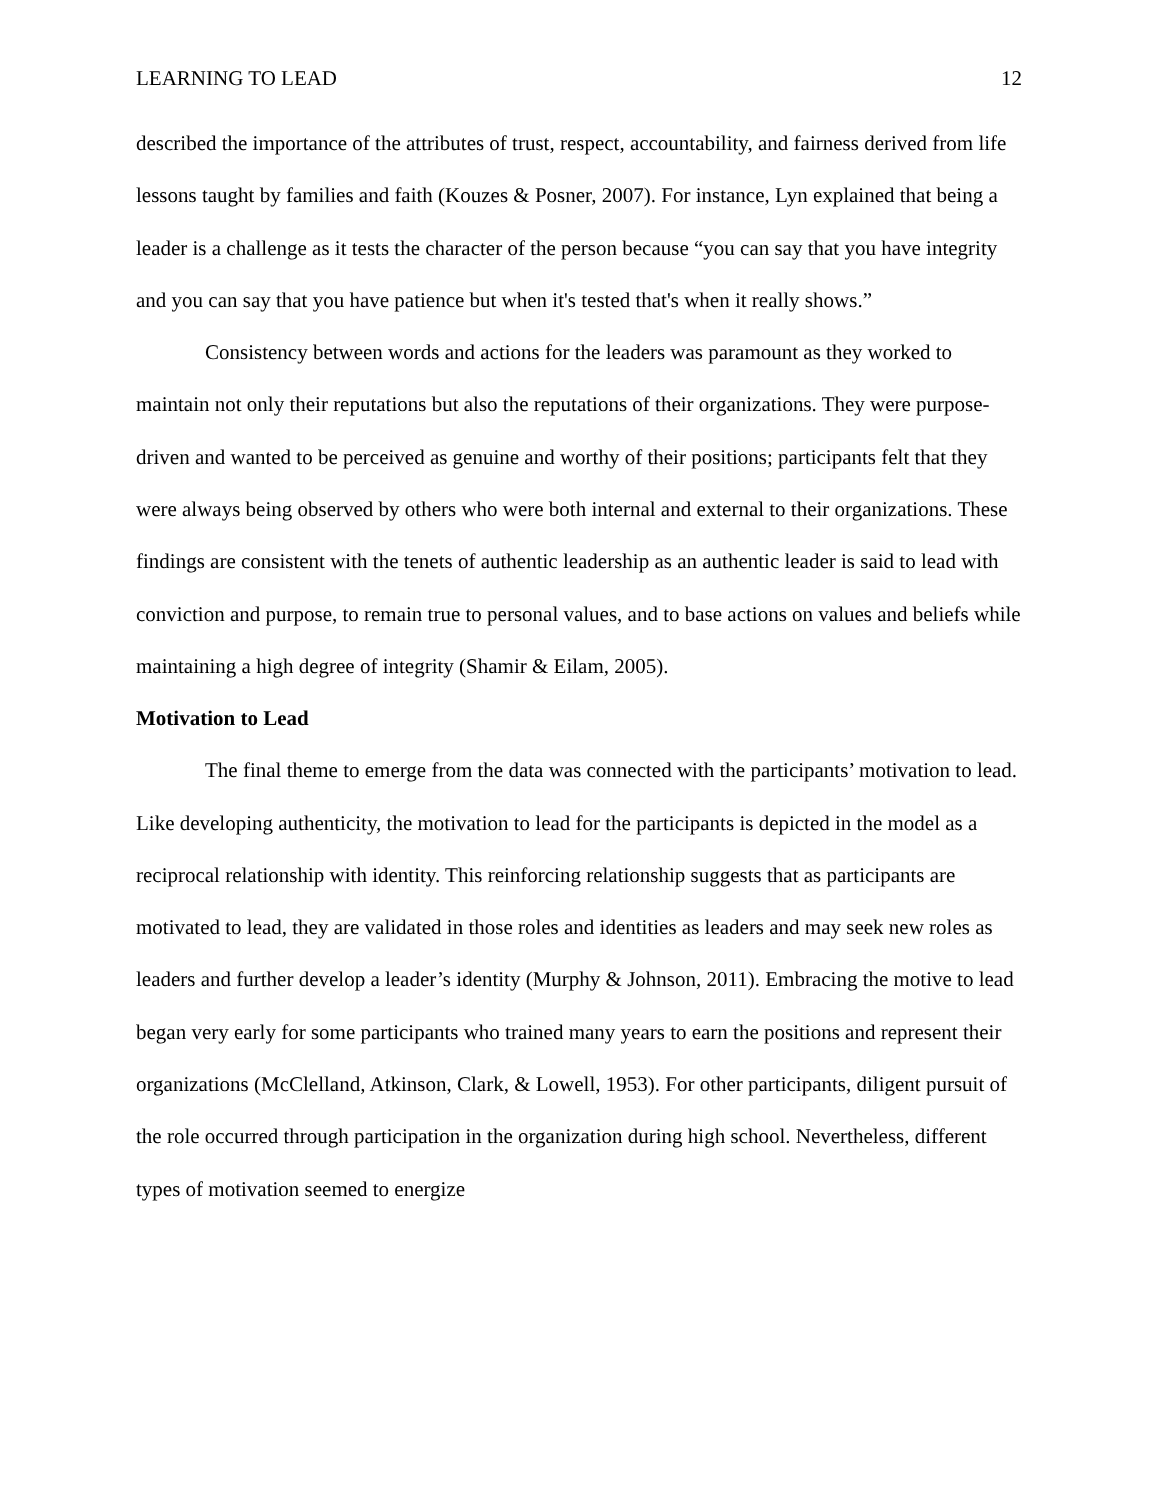LEARNING TO LEAD 12
described the importance of the attributes of trust, respect, accountability, and fairness derived from life lessons taught by families and faith (Kouzes & Posner, 2007). For instance, Lyn explained that being a leader is a challenge as it tests the character of the person because “you can say that you have integrity and you can say that you have patience but when it's tested that's when it really shows.”
Consistency between words and actions for the leaders was paramount as they worked to maintain not only their reputations but also the reputations of their organizations. They were purpose-driven and wanted to be perceived as genuine and worthy of their positions; participants felt that they were always being observed by others who were both internal and external to their organizations. These findings are consistent with the tenets of authentic leadership as an authentic leader is said to lead with conviction and purpose, to remain true to personal values, and to base actions on values and beliefs while maintaining a high degree of integrity (Shamir & Eilam, 2005).
Motivation to Lead
The final theme to emerge from the data was connected with the participants’ motivation to lead. Like developing authenticity, the motivation to lead for the participants is depicted in the model as a reciprocal relationship with identity. This reinforcing relationship suggests that as participants are motivated to lead, they are validated in those roles and identities as leaders and may seek new roles as leaders and further develop a leader’s identity (Murphy & Johnson, 2011). Embracing the motive to lead began very early for some participants who trained many years to earn the positions and represent their organizations (McClelland, Atkinson, Clark, & Lowell, 1953). For other participants, diligent pursuit of the role occurred through participation in the organization during high school. Nevertheless, different types of motivation seemed to energize